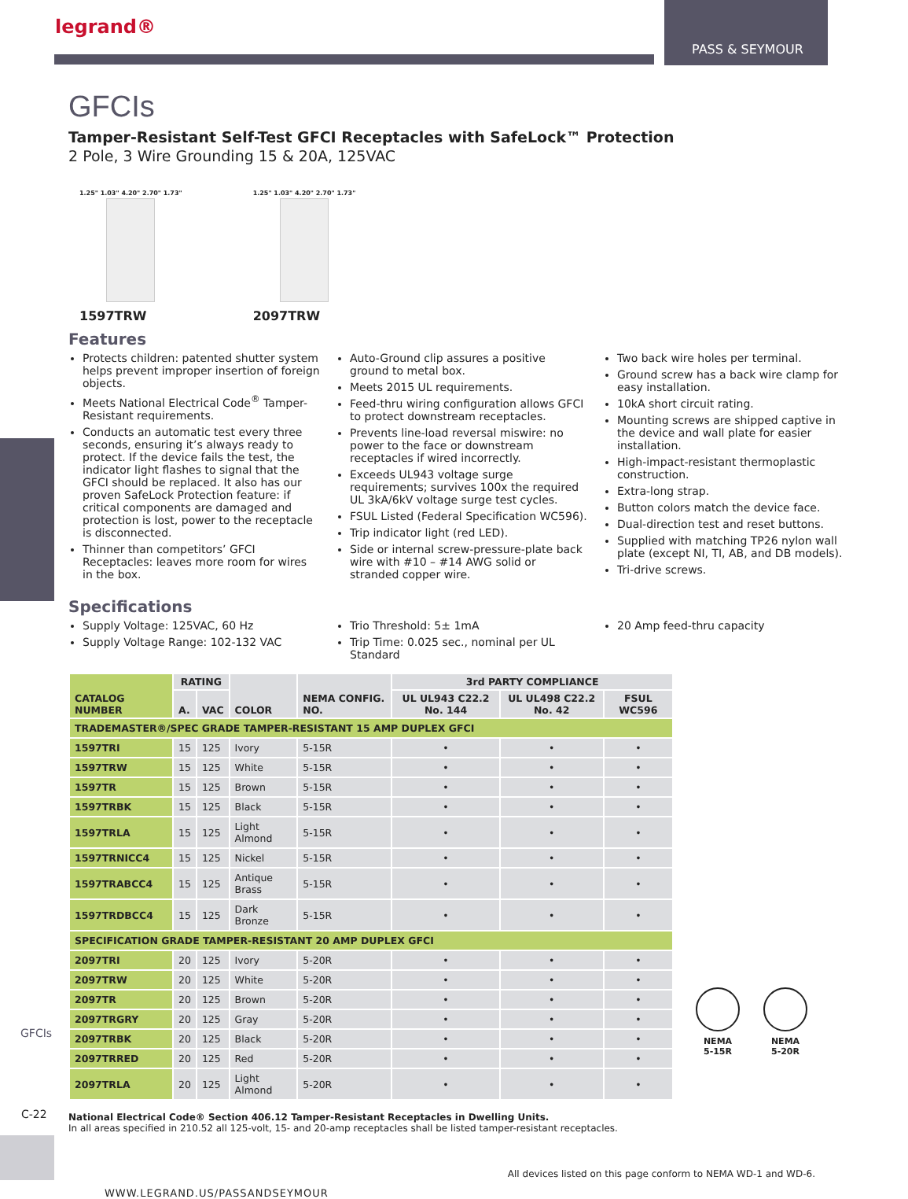PASS & SEYMOUR
GFCIs
C-22
legrand®
GFCIs
Tamper-Resistant Self-Test GFCI Receptacles with SafeLock™ Protection
2 Pole, 3 Wire Grounding 15 & 20A, 125VAC
1.25" 1.03" 4.20" 2.70" 1.73"
1597TRW
1.25" 1.03" 4.20" 2.70" 1.73"
2097TRW
Features
Protects children: patented shutter system helps prevent improper insertion of foreign objects.
Meets National Electrical Code<sup>®</sup> Tamper-Resistant requirements.
Conducts an automatic test every three seconds, ensuring it’s always ready to protect. If the device fails the test, the indicator light flashes to signal that the GFCI should be replaced. It also has our proven SafeLock Protection feature: if critical components are damaged and protection is lost, power to the receptacle is disconnected.
Thinner than competitors’ GFCI Receptacles: leaves more room for wires in the box.
Auto-Ground clip assures a positive ground to metal box.
Meets 2015 UL requirements.
Feed-thru wiring configuration allows GFCI to protect downstream receptacles.
Prevents line-load reversal miswire: no power to the face or downstream receptacles if wired incorrectly.
Exceeds UL943 voltage surge requirements; survives 100x the required UL 3kA/6kV voltage surge test cycles.
FSUL Listed (Federal Specification WC596).
Trip indicator light (red LED).
Side or internal screw-pressure-plate back wire with #10 – #14 AWG solid or stranded copper wire.
Two back wire holes per terminal.
Ground screw has a back wire clamp for easy installation.
10kA short circuit rating.
Mounting screws are shipped captive in the device and wall plate for easier installation.
High-impact-resistant thermoplastic construction.
Extra-long strap.
Button colors match the device face.
Dual-direction test and reset buttons.
Supplied with matching TP26 nylon wall plate (except NI, TI, AB, and DB models).
Tri-drive screws.
Specifications
Supply Voltage: 125VAC, 60 Hz
Supply Voltage Range: 102-132 VAC
Trio Threshold: 5± 1mA
Trip Time: 0.025 sec., nominal per UL Standard
20 Amp feed-thru capacity
| CATALOG NUMBER | RATING | | COLOR | NEMA CONFIG. NO. | 3rd PARTY COMPLIANCE | | |
| --- | --- | --- | --- | --- | --- | --- | --- |
| | A. | VAC | | | UL UL943 C22.2 No. 144 | UL UL498 C22.2 No. 42 | FSUL WC596 |
| TRADEMASTER®/SPEC GRADE TAMPER-RESISTANT 15 AMP DUPLEX GFCI | | | | | | | |
| 1597TRI | 15 | 125 | Ivory | 5-15R | • | • | • |
| 1597TRW | 15 | 125 | White | 5-15R | • | • | • |
| 1597TR | 15 | 125 | Brown | 5-15R | • | • | • |
| 1597TRBK | 15 | 125 | Black | 5-15R | • | • | • |
| 1597TRLA | 15 | 125 | Light Almond | 5-15R | • | • | • |
| 1597TRNICC4 | 15 | 125 | Nickel | 5-15R | • | • | • |
| 1597TRABCC4 | 15 | 125 | Antique Brass | 5-15R | • | • | • |
| 1597TRDBCC4 | 15 | 125 | Dark Bronze | 5-15R | • | • | • |
| SPECIFICATION GRADE TAMPER-RESISTANT 20 AMP DUPLEX GFCI | | | | | | | |
| 2097TRI | 20 | 125 | Ivory | 5-20R | • | • | • |
| 2097TRW | 20 | 125 | White | 5-20R | • | • | • |
| 2097TR | 20 | 125 | Brown | 5-20R | • | • | • |
| 2097TRGRY | 20 | 125 | Gray | 5-20R | • | • | • |
| 2097TRBK | 20 | 125 | Black | 5-20R | • | • | • |
| 2097TRRED | 20 | 125 | Red | 5-20R | • | • | • |
| 2097TRLA | 20 | 125 | Light Almond | 5-20R | • | • | • |
National Electrical Code® Section 406.12 Tamper-Resistant Receptacles in Dwelling Units.
In all areas specified in 210.52 all 125-volt, 15- and 20-amp receptacles shall be listed tamper-resistant receptacles.
All devices listed on this page conform to NEMA WD-1 and WD-6.
WWW.LEGRAND.US/PASSANDSEYMOUR
NEMA
5-15R
NEMA
5-20R